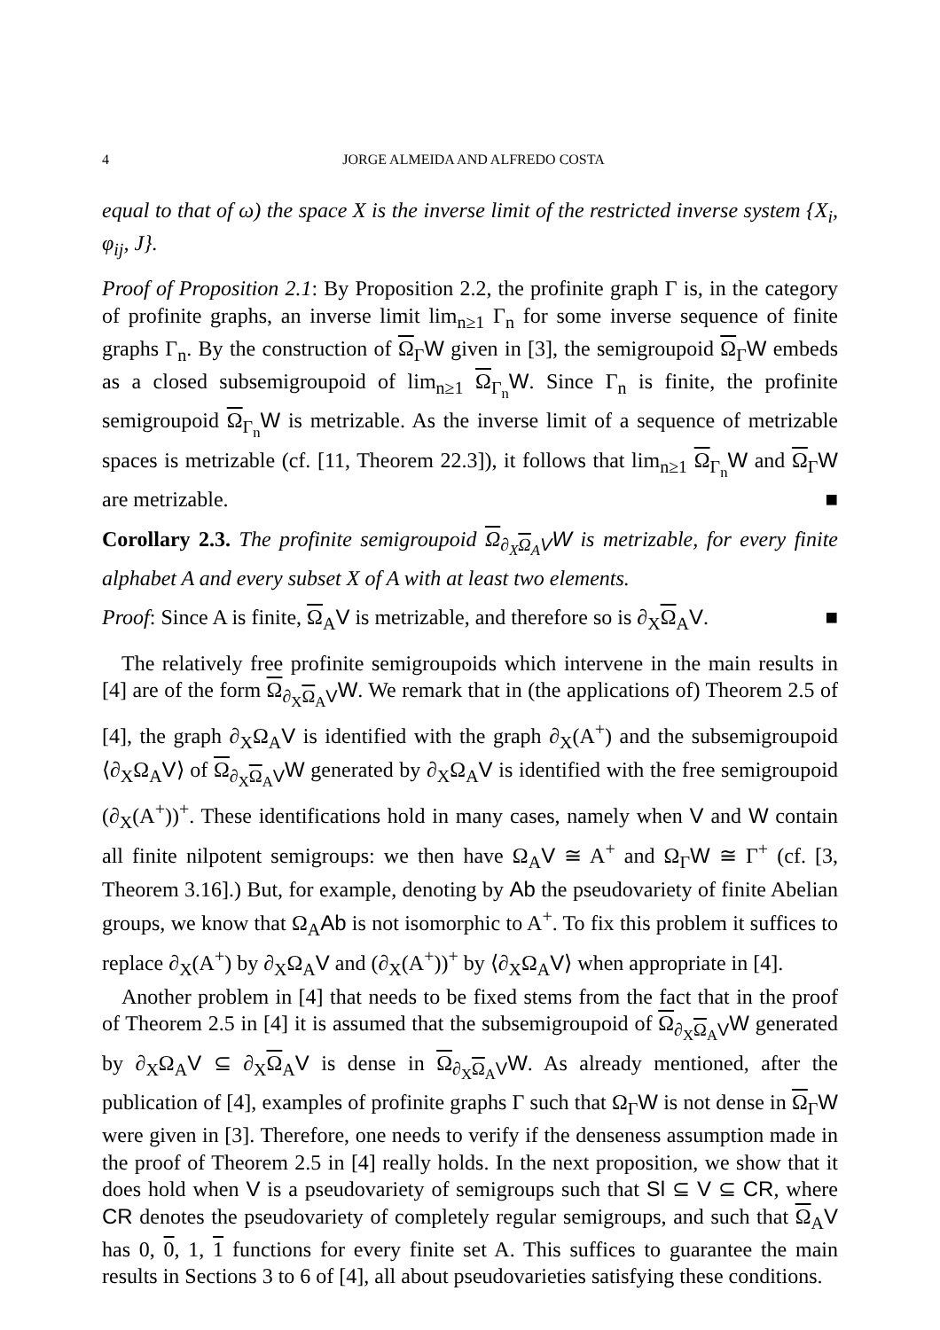4 JORGE ALMEIDA AND ALFREDO COSTA
equal to that of ω) the space X is the inverse limit of the restricted inverse system {X<sub>i</sub>, φ<sub>ij</sub>, J}.
Proof of Proposition 2.1: By Proposition 2.2, the profinite graph Γ is, in the category of profinite graphs, an inverse limit lim<sub>n≥1</sub> Γ<sub>n</sub> for some inverse sequence of finite graphs Γ<sub>n</sub>. By the construction of Ω<sub>Γ</sub>W given in [3], the semigroupoid Ω<sub>Γ</sub>W embeds as a closed subsemigroupoid of lim<sub>n≥1</sub> Ω<sub>Γ<sub>n</sub></sub>W. Since Γ<sub>n</sub> is finite, the profinite semigroupoid Ω<sub>Γ<sub>n</sub></sub>W is metrizable. As the inverse limit of a sequence of metrizable spaces is metrizable (cf. [11, Theorem 22.3]), it follows that lim<sub>n≥1</sub> Ω<sub>Γ<sub>n</sub></sub>W and Ω<sub>Γ</sub>W are metrizable. ■
Corollary 2.3. The profinite semigroupoid Ω<sub>∂<sub>X</sub>Ω<sub>A</sub>V</sub>W is metrizable, for every finite alphabet A and every subset X of A with at least two elements.
Proof: Since A is finite, Ω<sub>A</sub>V is metrizable, and therefore so is ∂<sub>X</sub>Ω<sub>A</sub>V. ■
The relatively free profinite semigroupoids which intervene in the main results in [4] are of the form Ω<sub>∂<sub>X</sub>Ω<sub>A</sub>V</sub>W. We remark that in (the applications of) Theorem 2.5 of [4], the graph ∂<sub>X</sub>Ω<sub>A</sub>V is identified with the graph ∂<sub>X</sub>(A<sup>+</sup>) and the subsemigroupoid ⟨∂<sub>X</sub>Ω<sub>A</sub>V⟩ of Ω<sub>∂<sub>X</sub>Ω<sub>A</sub>V</sub>W generated by ∂<sub>X</sub>Ω<sub>A</sub>V is identified with the free semigroupoid (∂<sub>X</sub>(A<sup>+</sup>))<sup>+</sup>. These identifications hold in many cases, namely when V and W contain all finite nilpotent semigroups: we then have Ω<sub>A</sub>V ≅ A<sup>+</sup> and Ω<sub>Γ</sub>W ≅ Γ<sup>+</sup> (cf. [3, Theorem 3.16].) But, for example, denoting by Ab the pseudovariety of finite Abelian groups, we know that Ω<sub>A</sub>Ab is not isomorphic to A<sup>+</sup>. To fix this problem it suffices to replace ∂<sub>X</sub>(A<sup>+</sup>) by ∂<sub>X</sub>Ω<sub>A</sub>V and (∂<sub>X</sub>(A<sup>+</sup>))<sup>+</sup> by ⟨∂<sub>X</sub>Ω<sub>A</sub>V⟩ when appropriate in [4].
Another problem in [4] that needs to be fixed stems from the fact that in the proof of Theorem 2.5 in [4] it is assumed that the subsemigroupoid of Ω<sub>∂<sub>X</sub>Ω<sub>A</sub>V</sub>W generated by ∂<sub>X</sub>Ω<sub>A</sub>V ⊆ ∂<sub>X</sub>Ω<sub>A</sub>V is dense in Ω<sub>∂<sub>X</sub>Ω<sub>A</sub>V</sub>W. As already mentioned, after the publication of [4], examples of profinite graphs Γ such that Ω<sub>Γ</sub>W is not dense in Ω<sub>Γ</sub>W were given in [3]. Therefore, one needs to verify if the denseness assumption made in the proof of Theorem 2.5 in [4] really holds. In the next proposition, we show that it does hold when V is a pseudovariety of semigroups such that Sl ⊆ V ⊆ CR, where CR denotes the pseudovariety of completely regular semigroups, and such that Ω<sub>A</sub>V has 0, 0, 1, 1 functions for every finite set A. This suffices to guarantee the main results in Sections 3 to 6 of [4], all about pseudovarieties satisfying these conditions.